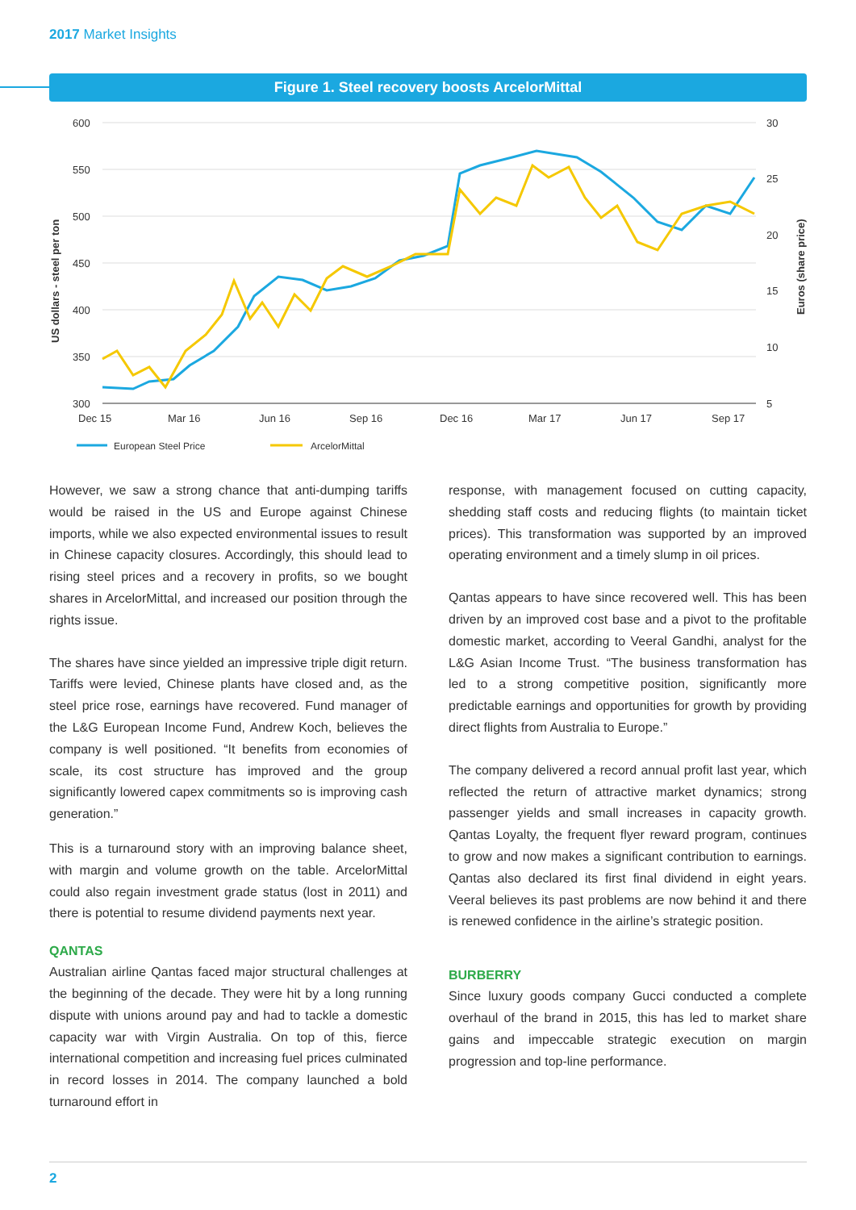2017 Market Insights
Figure 1. Steel recovery boosts ArcelorMittal
600
550
500
450
400
350
300
30
25
20
15
10
5
Dec 15
Mar 16
Jun 16
Sep 16
Dec 16
Mar 17
Jun 17
Sep 17
US dollars - steel per ton
Euros (share price)
European Steel Price
ArcelorMittal
However, we saw a strong chance that anti-dumping tariffs would be raised in the US and Europe against Chinese imports, while we also expected environmental issues to result in Chinese capacity closures. Accordingly, this should lead to rising steel prices and a recovery in profits, so we bought shares in ArcelorMittal, and increased our position through the rights issue.
The shares have since yielded an impressive triple digit return. Tariffs were levied, Chinese plants have closed and, as the steel price rose, earnings have recovered. Fund manager of the L&G European Income Fund, Andrew Koch, believes the company is well positioned. “It benefits from economies of scale, its cost structure has improved and the group significantly lowered capex commitments so is improving cash generation.”
This is a turnaround story with an improving balance sheet, with margin and volume growth on the table. ArcelorMittal could also regain investment grade status (lost in 2011) and there is potential to resume dividend payments next year.
QANTAS
Australian airline Qantas faced major structural challenges at the beginning of the decade. They were hit by a long running dispute with unions around pay and had to tackle a domestic capacity war with Virgin Australia. On top of this, fierce international competition and increasing fuel prices culminated in record losses in 2014. The company launched a bold turnaround effort in
response, with management focused on cutting capacity, shedding staff costs and reducing flights (to maintain ticket prices). This transformation was supported by an improved operating environment and a timely slump in oil prices.
Qantas appears to have since recovered well. This has been driven by an improved cost base and a pivot to the profitable domestic market, according to Veeral Gandhi, analyst for the L&G Asian Income Trust. “The business transformation has led to a strong competitive position, significantly more predictable earnings and opportunities for growth by providing direct flights from Australia to Europe.”
The company delivered a record annual profit last year, which reflected the return of attractive market dynamics; strong passenger yields and small increases in capacity growth. Qantas Loyalty, the frequent flyer reward program, continues to grow and now makes a significant contribution to earnings. Qantas also declared its first final dividend in eight years. Veeral believes its past problems are now behind it and there is renewed confidence in the airline’s strategic position.
BURBERRY
Since luxury goods company Gucci conducted a complete overhaul of the brand in 2015, this has led to market share gains and impeccable strategic execution on margin progression and top-line performance.
2